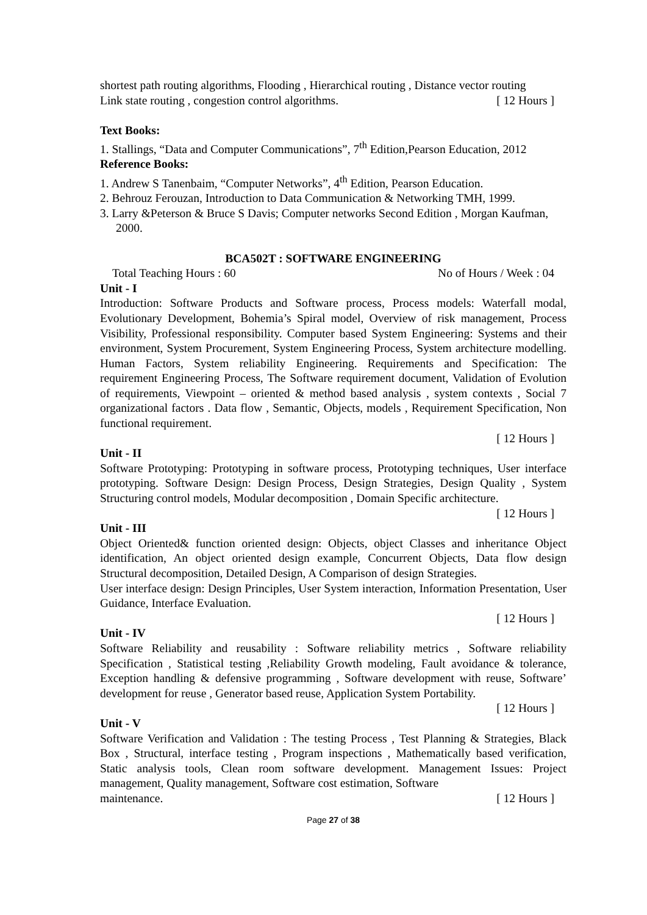shortest path routing algorithms, Flooding , Hierarchical routing , Distance vector routing
Link state routing , congestion control algorithms. [ 12 Hours ]
Text Books:
1. Stallings, “Data and Computer Communications”, 7<sup>th</sup> Edition,Pearson Education, 2012
Reference Books:
1. Andrew S Tanenbaim, “Computer Networks”, 4<sup>th</sup> Edition, Pearson Education.
2. Behrouz Ferouzan, Introduction to Data Communication & Networking TMH, 1999.
3. Larry &Peterson & Bruce S Davis; Computer networks Second Edition , Morgan Kaufman, 2000.
BCA502T : SOFTWARE ENGINEERING
Total Teaching Hours : 60 No of Hours / Week : 04
Unit - I
Introduction: Software Products and Software process, Process models: Waterfall modal, Evolutionary Development, Bohemia’s Spiral model, Overview of risk management, Process Visibility, Professional responsibility. Computer based System Engineering: Systems and their environment, System Procurement, System Engineering Process, System architecture modelling. Human Factors, System reliability Engineering. Requirements and Specification: The requirement Engineering Process, The Software requirement document, Validation of Evolution of requirements, Viewpoint – oriented & method based analysis , system contexts , Social 7 organizational factors . Data flow , Semantic, Objects, models , Requirement Specification, Non functional requirement.
[ 12 Hours ]
Unit - II
Software Prototyping: Prototyping in software process, Prototyping techniques, User interface prototyping. Software Design: Design Process, Design Strategies, Design Quality , System Structuring control models, Modular decomposition , Domain Specific architecture.
[ 12 Hours ]
Unit - III
Object Oriented& function oriented design: Objects, object Classes and inheritance Object identification, An object oriented design example, Concurrent Objects, Data flow design Structural decomposition, Detailed Design, A Comparison of design Strategies.
User interface design: Design Principles, User System interaction, Information Presentation, User Guidance, Interface Evaluation.
[ 12 Hours ]
Unit - IV
Software Reliability and reusability : Software reliability metrics , Software reliability Specification , Statistical testing ,Reliability Growth modeling, Fault avoidance & tolerance, Exception handling & defensive programming , Software development with reuse, Software’ development for reuse , Generator based reuse, Application System Portability.
[ 12 Hours ]
Unit - V
Software Verification and Validation : The testing Process , Test Planning & Strategies, Black Box , Structural, interface testing , Program inspections , Mathematically based verification, Static analysis tools, Clean room software development. Management Issues: Project management, Quality management, Software cost estimation, Software
maintenance. [ 12 Hours ]
Page 27 of 38